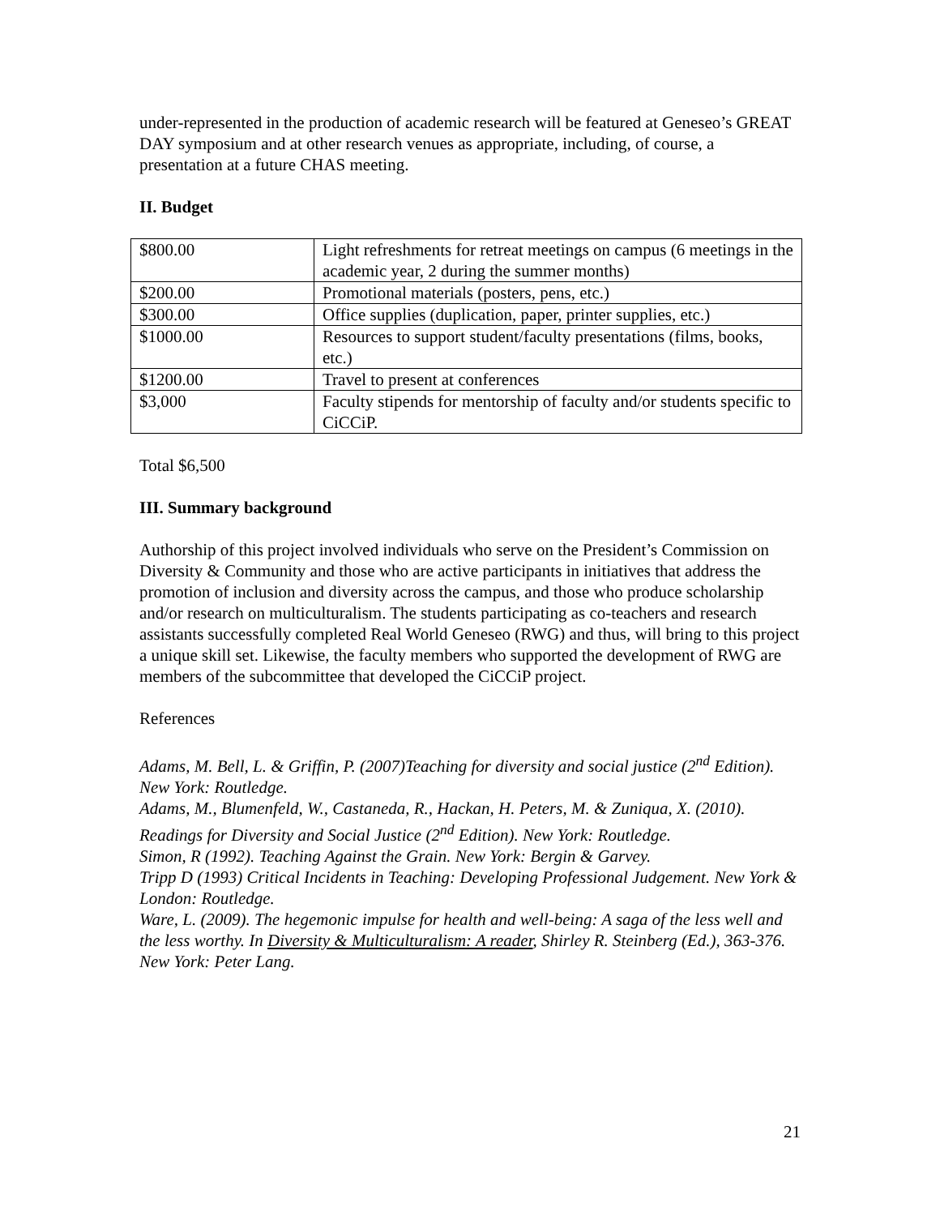under-represented in the production of academic research will be featured at Geneseo’s GREAT DAY symposium and at other research venues as appropriate, including, of course, a presentation at a future CHAS meeting.
II. Budget
| $800.00 | Light refreshments for retreat meetings on campus (6 meetings in the academic year, 2 during the summer months) |
| $200.00 | Promotional materials (posters, pens, etc.) |
| $300.00 | Office supplies (duplication, paper, printer supplies, etc.) |
| $1000.00 | Resources to support student/faculty presentations (films, books, etc.) |
| $1200.00 | Travel to present at conferences |
| $3,000 | Faculty stipends for mentorship of faculty and/or students specific to CiCCiP. |
Total $6,500
III. Summary background
Authorship of this project involved individuals who serve on the President’s Commission on Diversity & Community and those who are active participants in initiatives that address the promotion of inclusion and diversity across the campus, and those who produce scholarship and/or research on multiculturalism. The students participating as co-teachers and research assistants successfully completed Real World Geneseo (RWG) and thus, will bring to this project a unique skill set. Likewise, the faculty members who supported the development of RWG are members of the subcommittee that developed the CiCCiP project.
References
Adams, M. Bell, L. & Griffin, P. (2007)Teaching for diversity and social justice (2<sup>nd</sup> Edition). New York: Routledge.
Adams, M., Blumenfeld, W., Castaneda, R., Hackan, H. Peters, M. & Zuniqua, X. (2010). Readings for Diversity and Social Justice (2<sup>nd</sup> Edition). New York: Routledge.
Simon, R (1992). Teaching Against the Grain. New York: Bergin & Garvey.
Tripp D (1993) Critical Incidents in Teaching: Developing Professional Judgement. New York & London: Routledge.
Ware, L. (2009). The hegemonic impulse for health and well-being: A saga of the less well and the less worthy. In Diversity & Multiculturalism: A reader, Shirley R. Steinberg (Ed.), 363-376. New York: Peter Lang.
21